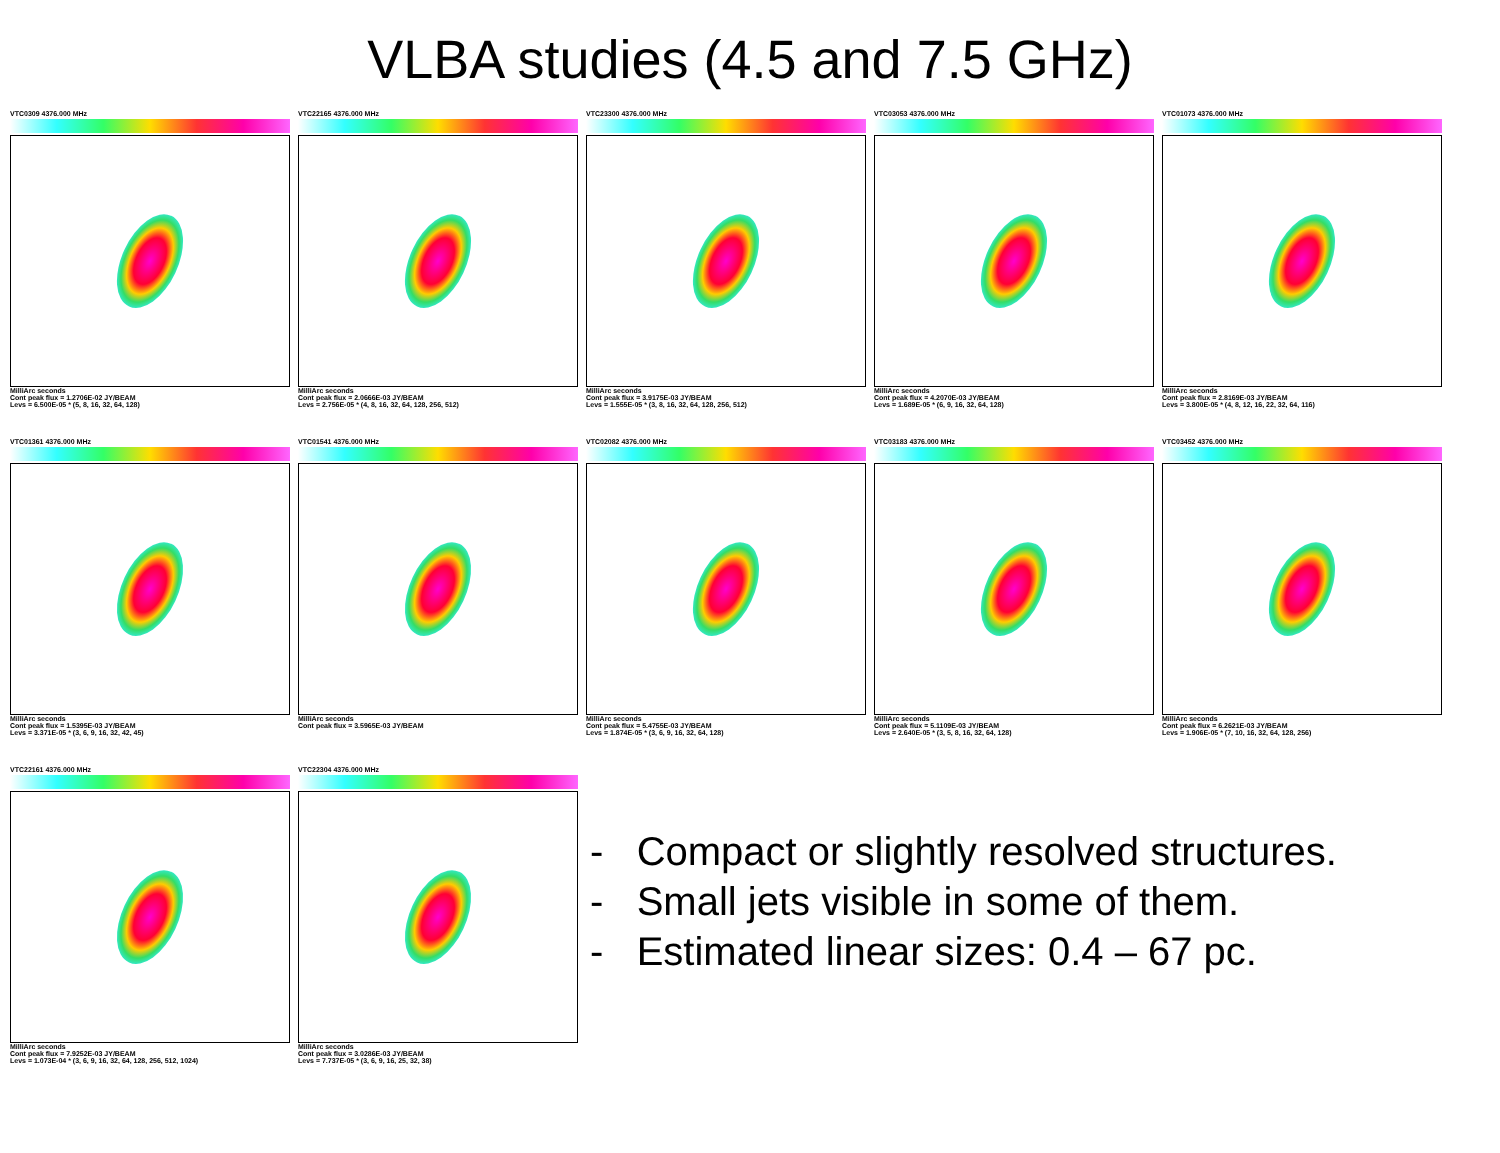VLBA studies (4.5 and 7.5 GHz)
VTC0309 4376.000 MHz
MilliArc seconds
Cont peak flux = 1.2706E-02 JY/BEAM
Levs = 6.500E-05 * (5, 8, 16, 32, 64, 128)
VTC22165 4376.000 MHz
MilliArc seconds
Cont peak flux = 2.0666E-03 JY/BEAM
Levs = 2.756E-05 * (4, 8, 16, 32, 64, 128, 256, 512)
VTC23300 4376.000 MHz
MilliArc seconds
Cont peak flux = 3.9175E-03 JY/BEAM
Levs = 1.555E-05 * (3, 8, 16, 32, 64, 128, 256, 512)
VTC03053 4376.000 MHz
MilliArc seconds
Cont peak flux = 4.2070E-03 JY/BEAM
Levs = 1.689E-05 * (6, 9, 16, 32, 64, 128)
VTC01073 4376.000 MHz
MilliArc seconds
Cont peak flux = 2.8169E-03 JY/BEAM
Levs = 3.800E-05 * (4, 8, 12, 16, 22, 32, 64, 116)
VTC01361 4376.000 MHz
MilliArc seconds
Cont peak flux = 1.5395E-03 JY/BEAM
Levs = 3.371E-05 * (3, 6, 9, 16, 32, 42, 45)
VTC01541 4376.000 MHz
MilliArc seconds
Cont peak flux = 3.5965E-03 JY/BEAM
VTC02082 4376.000 MHz
MilliArc seconds
Cont peak flux = 5.4755E-03 JY/BEAM
Levs = 1.874E-05 * (3, 6, 9, 16, 32, 64, 128)
VTC03183 4376.000 MHz
MilliArc seconds
Cont peak flux = 5.1109E-03 JY/BEAM
Levs = 2.640E-05 * (3, 5, 8, 16, 32, 64, 128)
VTC03452 4376.000 MHz
MilliArc seconds
Cont peak flux = 6.2621E-03 JY/BEAM
Levs = 1.906E-05 * (7, 10, 16, 32, 64, 128, 256)
VTC22161 4376.000 MHz
MilliArc seconds
Cont peak flux = 7.9252E-03 JY/BEAM
Levs = 1.073E-04 * (3, 6, 9, 16, 32, 64, 128, 256, 512, 1024)
VTC22304 4376.000 MHz
MilliArc seconds
Cont peak flux = 3.0286E-03 JY/BEAM
Levs = 7.737E-05 * (3, 6, 9, 16, 25, 32, 38)
- Compact or slightly resolved structures.
- Small jets visible in some of them.
- Estimated linear sizes: 0.4 – 67 pc.